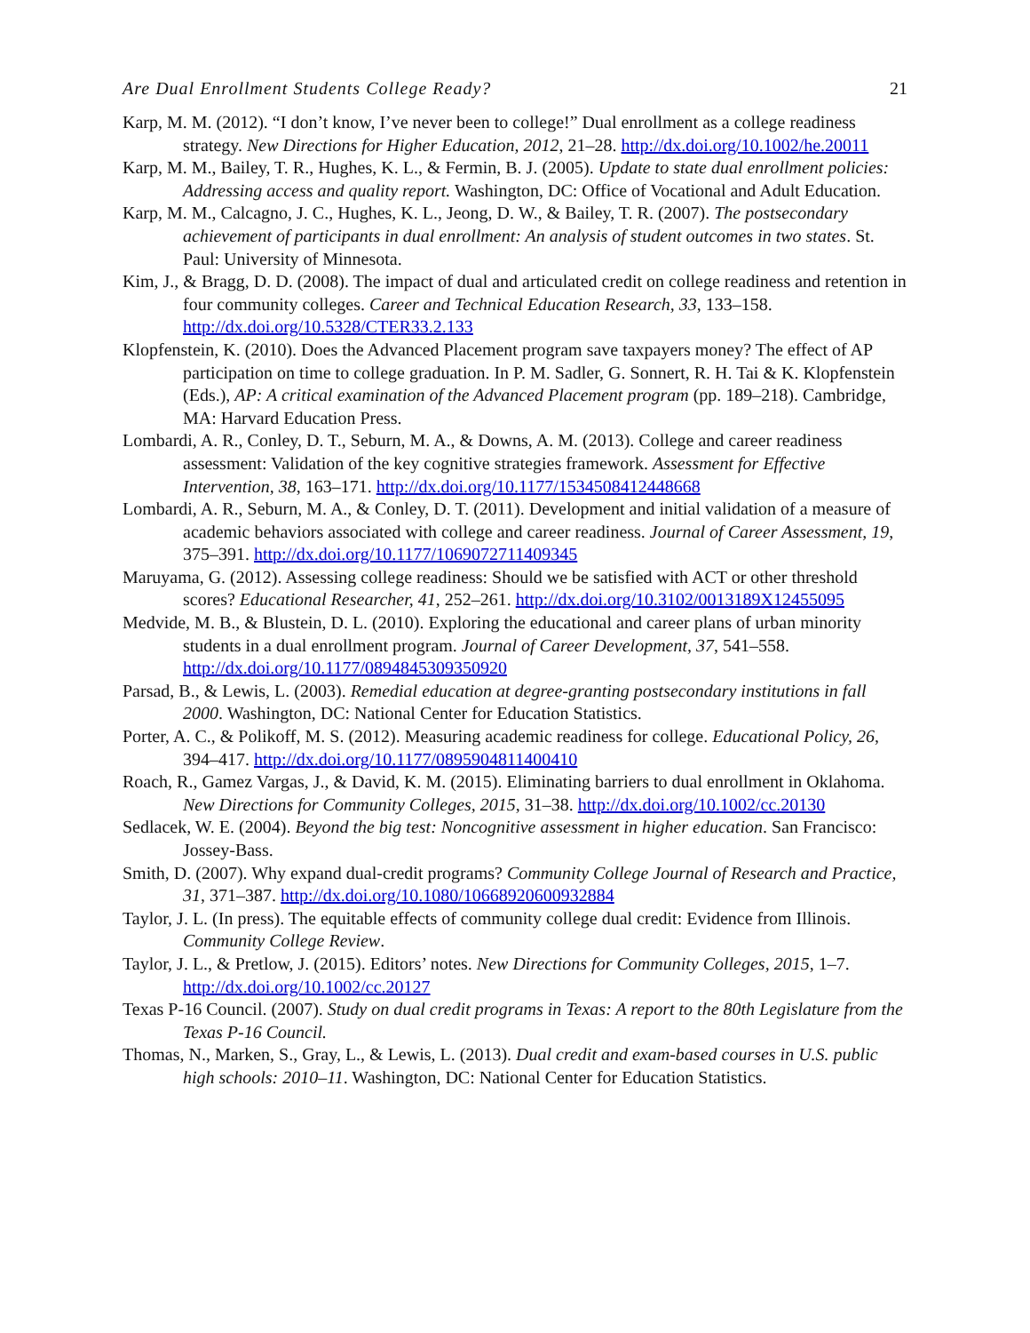Are Dual Enrollment Students College Ready? 21
Karp, M. M. (2012). “I don’t know, I’ve never been to college!” Dual enrollment as a college readiness strategy. New Directions for Higher Education, 2012, 21–28. http://dx.doi.org/10.1002/he.20011
Karp, M. M., Bailey, T. R., Hughes, K. L., & Fermin, B. J. (2005). Update to state dual enrollment policies: Addressing access and quality report. Washington, DC: Office of Vocational and Adult Education.
Karp, M. M., Calcagno, J. C., Hughes, K. L., Jeong, D. W., & Bailey, T. R. (2007). The postsecondary achievement of participants in dual enrollment: An analysis of student outcomes in two states. St. Paul: University of Minnesota.
Kim, J., & Bragg, D. D. (2008). The impact of dual and articulated credit on college readiness and retention in four community colleges. Career and Technical Education Research, 33, 133–158. http://dx.doi.org/10.5328/CTER33.2.133
Klopfenstein, K. (2010). Does the Advanced Placement program save taxpayers money? The effect of AP participation on time to college graduation. In P. M. Sadler, G. Sonnert, R. H. Tai & K. Klopfenstein (Eds.), AP: A critical examination of the Advanced Placement program (pp. 189–218). Cambridge, MA: Harvard Education Press.
Lombardi, A. R., Conley, D. T., Seburn, M. A., & Downs, A. M. (2013). College and career readiness assessment: Validation of the key cognitive strategies framework. Assessment for Effective Intervention, 38, 163–171. http://dx.doi.org/10.1177/1534508412448668
Lombardi, A. R., Seburn, M. A., & Conley, D. T. (2011). Development and initial validation of a measure of academic behaviors associated with college and career readiness. Journal of Career Assessment, 19, 375–391. http://dx.doi.org/10.1177/1069072711409345
Maruyama, G. (2012). Assessing college readiness: Should we be satisfied with ACT or other threshold scores? Educational Researcher, 41, 252–261. http://dx.doi.org/10.3102/0013189X12455095
Medvide, M. B., & Blustein, D. L. (2010). Exploring the educational and career plans of urban minority students in a dual enrollment program. Journal of Career Development, 37, 541–558. http://dx.doi.org/10.1177/0894845309350920
Parsad, B., & Lewis, L. (2003). Remedial education at degree-granting postsecondary institutions in fall 2000. Washington, DC: National Center for Education Statistics.
Porter, A. C., & Polikoff, M. S. (2012). Measuring academic readiness for college. Educational Policy, 26, 394–417. http://dx.doi.org/10.1177/0895904811400410
Roach, R., Gamez Vargas, J., & David, K. M. (2015). Eliminating barriers to dual enrollment in Oklahoma. New Directions for Community Colleges, 2015, 31–38. http://dx.doi.org/10.1002/cc.20130
Sedlacek, W. E. (2004). Beyond the big test: Noncognitive assessment in higher education. San Francisco: Jossey-Bass.
Smith, D. (2007). Why expand dual-credit programs? Community College Journal of Research and Practice, 31, 371–387. http://dx.doi.org/10.1080/10668920600932884
Taylor, J. L. (In press). The equitable effects of community college dual credit: Evidence from Illinois. Community College Review.
Taylor, J. L., & Pretlow, J. (2015). Editors’ notes. New Directions for Community Colleges, 2015, 1–7. http://dx.doi.org/10.1002/cc.20127
Texas P-16 Council. (2007). Study on dual credit programs in Texas: A report to the 80th Legislature from the Texas P-16 Council.
Thomas, N., Marken, S., Gray, L., & Lewis, L. (2013). Dual credit and exam-based courses in U.S. public high schools: 2010–11. Washington, DC: National Center for Education Statistics.